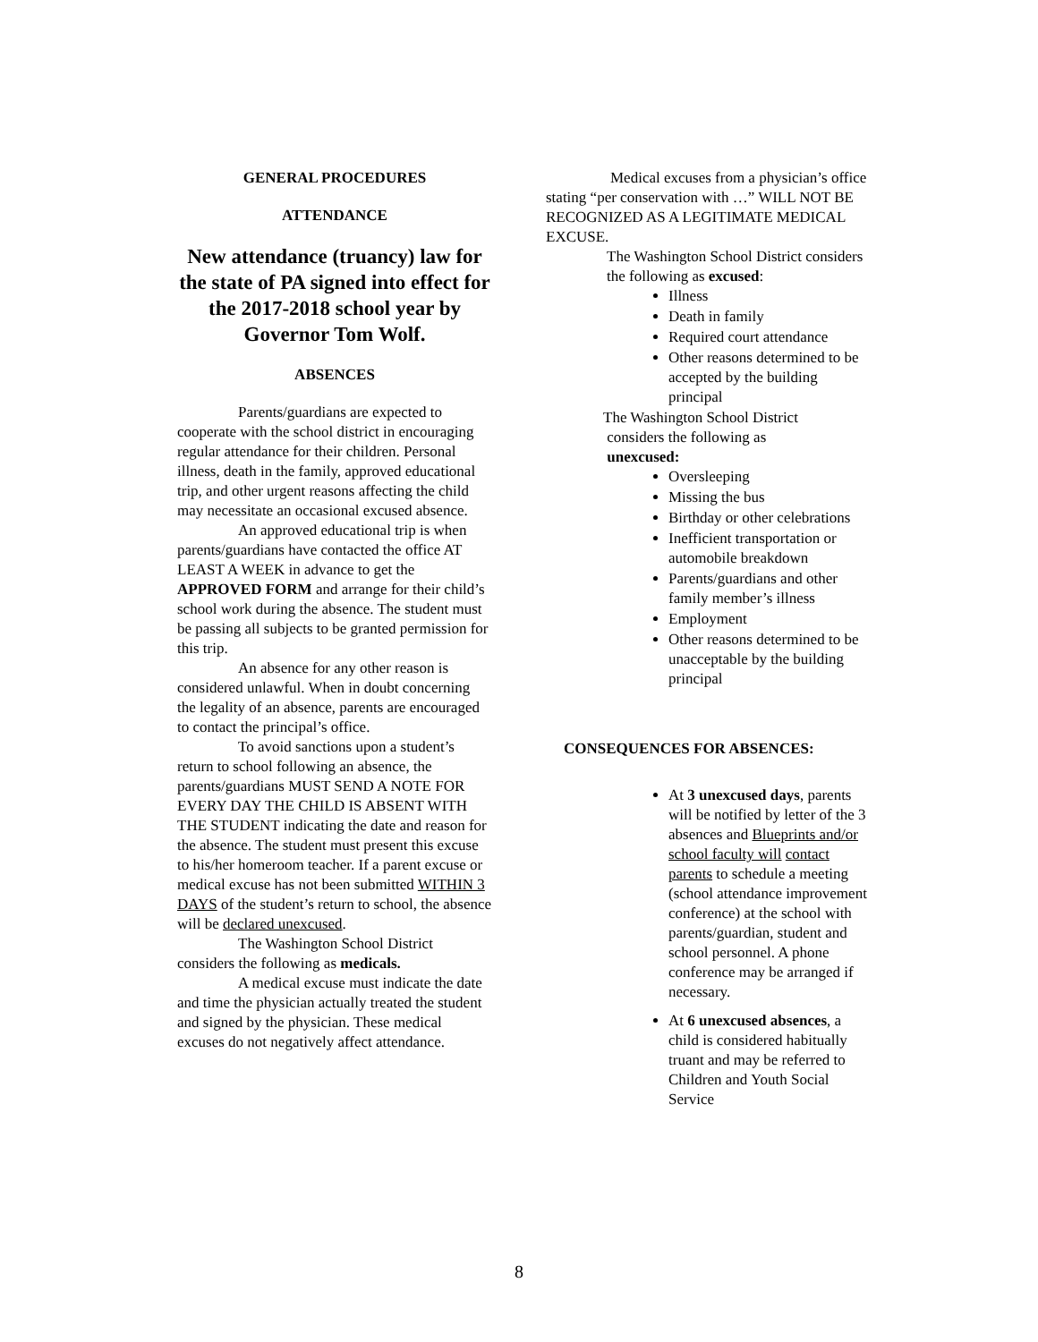GENERAL PROCEDURES
ATTENDANCE
New attendance (truancy) law for the state of PA signed into effect for the 2017-2018 school year by Governor Tom Wolf.
ABSENCES
Parents/guardians are expected to cooperate with the school district in encouraging regular attendance for their children. Personal illness, death in the family, approved educational trip, and other urgent reasons affecting the child may necessitate an occasional excused absence.
An approved educational trip is when parents/guardians have contacted the office AT LEAST A WEEK in advance to get the APPROVED FORM and arrange for their child’s school work during the absence. The student must be passing all subjects to be granted permission for this trip.
An absence for any other reason is considered unlawful. When in doubt concerning the legality of an absence, parents are encouraged to contact the principal’s office.
To avoid sanctions upon a student’s return to school following an absence, the parents/guardians MUST SEND A NOTE FOR EVERY DAY THE CHILD IS ABSENT WITH THE STUDENT indicating the date and reason for the absence. The student must present this excuse to his/her homeroom teacher. If a parent excuse or medical excuse has not been submitted WITHIN 3 DAYS of the student’s return to school, the absence will be declared unexcused.
The Washington School District considers the following as medicals.
A medical excuse must indicate the date and time the physician actually treated the student and signed by the physician. These medical excuses do not negatively affect attendance.
Medical excuses from a physician’s office stating “per conservation with …” WILL NOT BE RECOGNIZED AS A LEGITIMATE MEDICAL EXCUSE.
The Washington School District considers the following as excused:
Illness
Death in family
Required court attendance
Other reasons determined to be accepted by the building principal
The Washington School District
considers the following as
unexcused:
Oversleeping
Missing the bus
Birthday or other celebrations
Inefficient transportation or automobile breakdown
Parents/guardians and other family member’s illness
Employment
Other reasons determined to be unacceptable by the building principal
CONSEQUENCES FOR ABSENCES:
At 3 unexcused days, parents will be notified by letter of the 3 absences and Blueprints and/or school faculty will contact parents to schedule a meeting (school attendance improvement conference) at the school with parents/guardian, student and school personnel. A phone conference may be arranged if necessary.
At 6 unexcused absences, a child is considered habitually truant and may be referred to Children and Youth Social Service
8